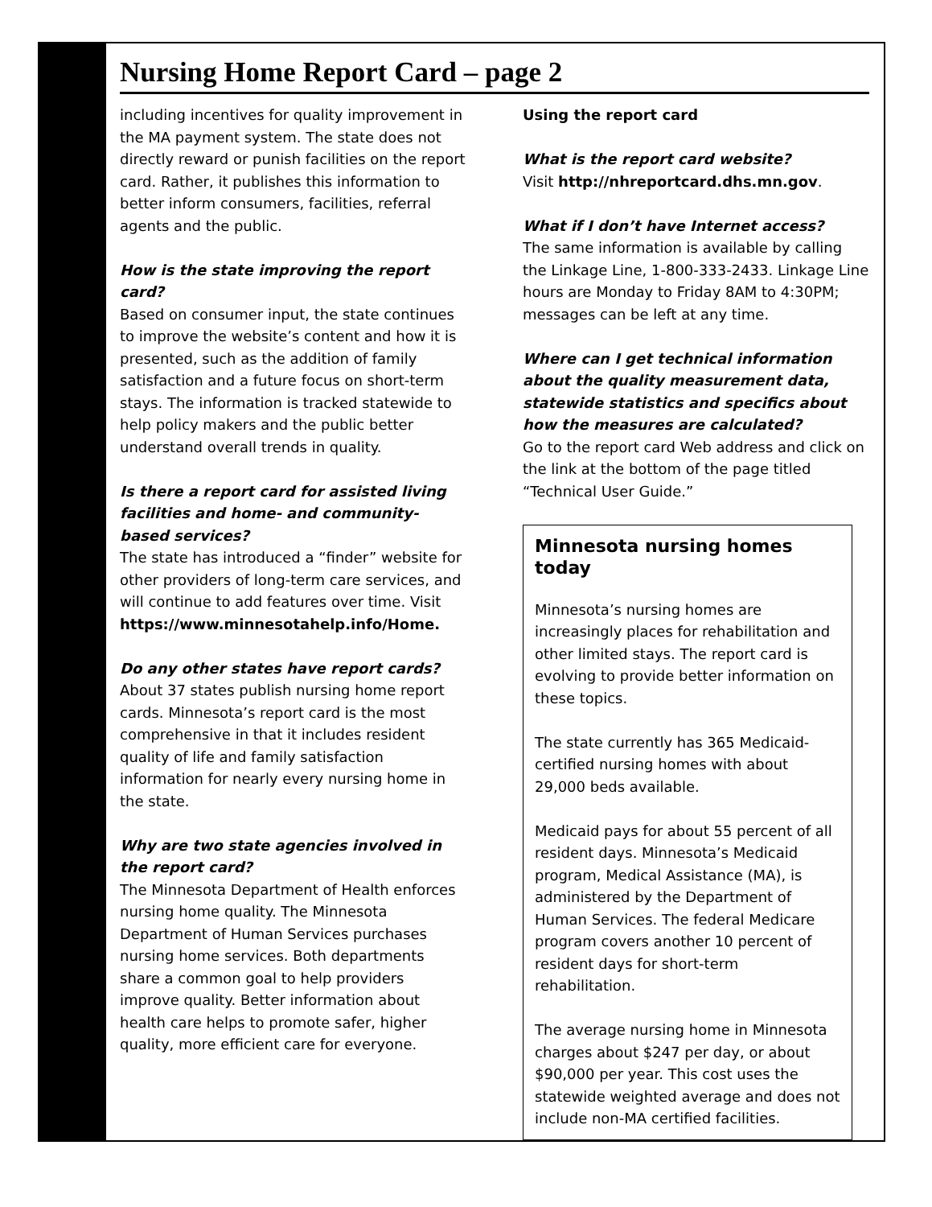Nursing Home Report Card – page 2
including incentives for quality improvement in the MA payment system. The state does not directly reward or punish facilities on the report card. Rather, it publishes this information to better inform consumers, facilities, referral agents and the public.
How is the state improving the report card?
Based on consumer input, the state continues to improve the website’s content and how it is presented, such as the addition of family satisfaction and a future focus on short-term stays. The information is tracked statewide to help policy makers and the public better understand overall trends in quality.
Is there a report card for assisted living facilities and home- and community-based services?
The state has introduced a “finder” website for other providers of long-term care services, and will continue to add features over time. Visit https://www.minnesotahelp.info/Home.
Do any other states have report cards?
About 37 states publish nursing home report cards. Minnesota’s report card is the most comprehensive in that it includes resident quality of life and family satisfaction information for nearly every nursing home in the state.
Why are two state agencies involved in the report card?
The Minnesota Department of Health enforces nursing home quality. The Minnesota Department of Human Services purchases nursing home services. Both departments share a common goal to help providers improve quality. Better information about health care helps to promote safer, higher quality, more efficient care for everyone.
Using the report card
What is the report card website?
Visit http://nhreportcard.dhs.mn.gov.
What if I don’t have Internet access?
The same information is available by calling the Linkage Line, 1-800-333-2433. Linkage Line hours are Monday to Friday 8AM to 4:30PM; messages can be left at any time.
Where can I get technical information about the quality measurement data, statewide statistics and specifics about how the measures are calculated?
Go to the report card Web address and click on the link at the bottom of the page titled “Technical User Guide.”
Minnesota nursing homes today
Minnesota’s nursing homes are increasingly places for rehabilitation and other limited stays. The report card is evolving to provide better information on these topics.
The state currently has 365 Medicaid-certified nursing homes with about 29,000 beds available.
Medicaid pays for about 55 percent of all resident days. Minnesota’s Medicaid program, Medical Assistance (MA), is administered by the Department of Human Services. The federal Medicare program covers another 10 percent of resident days for short-term rehabilitation.
The average nursing home in Minnesota charges about $247 per day, or about $90,000 per year. This cost uses the statewide weighted average and does not include non-MA certified facilities.